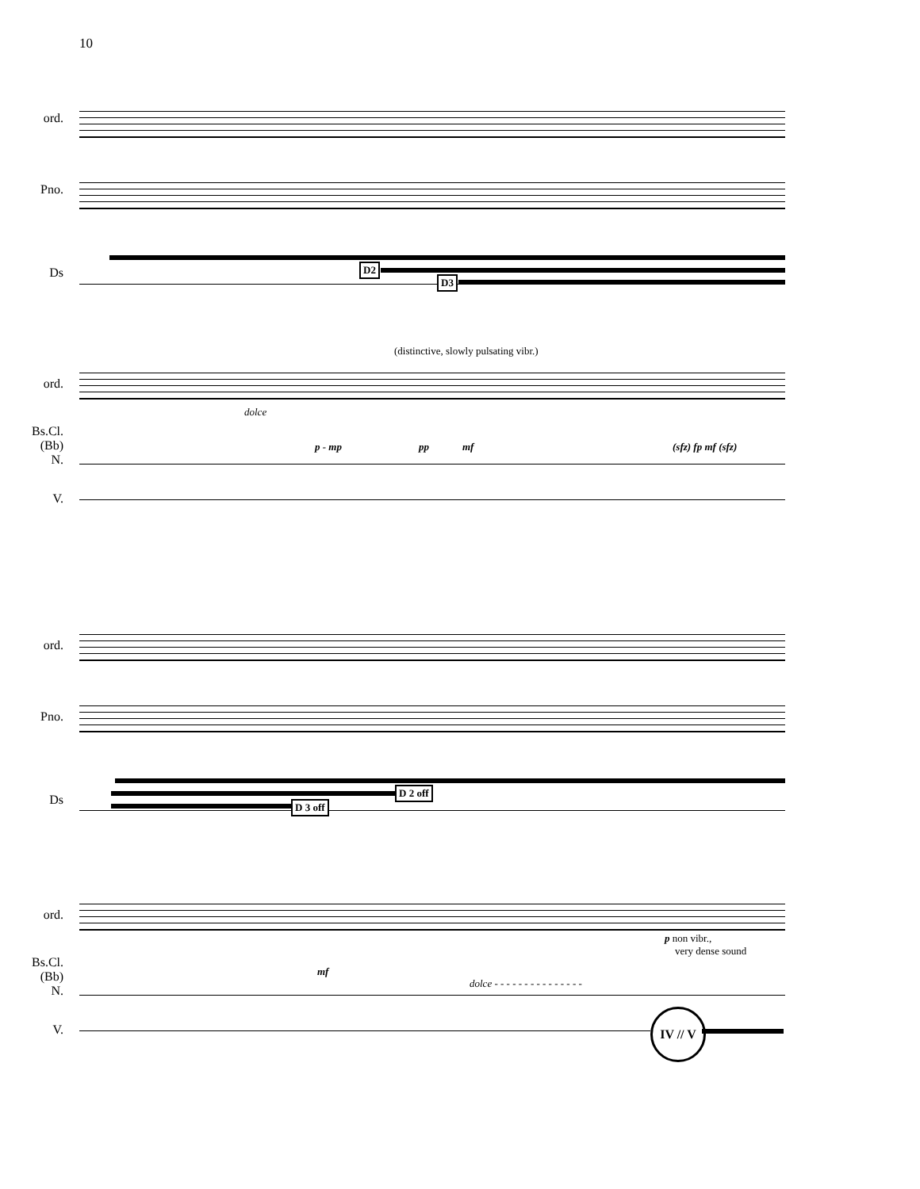10
ord.
Pno.
Ds D2
D3
(distinctive, slowly pulsating vibr.)
ord.
Bs.Cl.
(Bb)
N.
V.
dolce
p - mp pp mf (sfz) fp mf (sfz)
ord.
Pno.
Ds
D 2 off
D 3 off
ord.
Bs.Cl.
(Bb)
N.
V.
mf
dolce - - - - - - - - - - - - - - -
p non vibr.,
very dense sound
IV // V